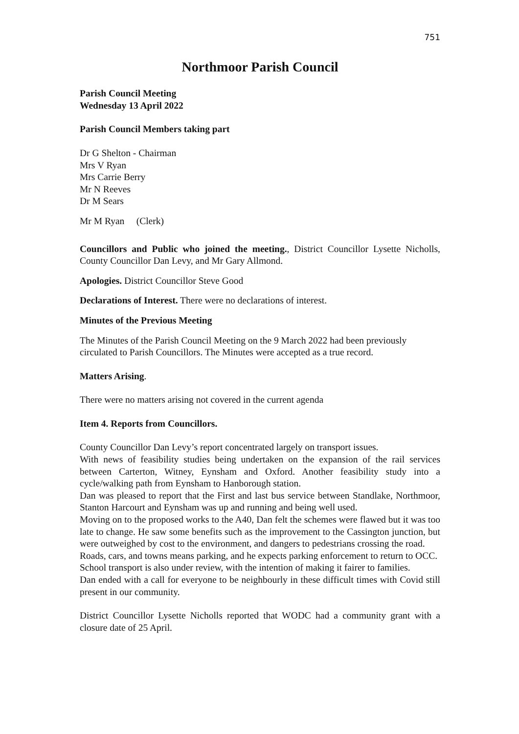751
Northmoor Parish Council
Parish Council Meeting
Wednesday 13 April 2022
Parish Council Members taking part
Dr G Shelton - Chairman
Mrs V Ryan
Mrs Carrie Berry
Mr N Reeves
Dr M Sears
Mr M Ryan (Clerk)
Councillors and Public who joined the meeting., District Councillor Lysette Nicholls, County Councillor Dan Levy, and Mr Gary Allmond.
Apologies. District Councillor Steve Good
Declarations of Interest. There were no declarations of interest.
Minutes of the Previous Meeting
The Minutes of the Parish Council Meeting on the 9 March 2022 had been previously circulated to Parish Councillors. The Minutes were accepted as a true record.
Matters Arising.
There were no matters arising not covered in the current agenda
Item 4. Reports from Councillors.
County Councillor Dan Levy’s report concentrated largely on transport issues.
With news of feasibility studies being undertaken on the expansion of the rail services between Carterton, Witney, Eynsham and Oxford. Another feasibility study into a cycle/walking path from Eynsham to Hanborough station.
Dan was pleased to report that the First and last bus service between Standlake, Northmoor, Stanton Harcourt and Eynsham was up and running and being well used.
Moving on to the proposed works to the A40, Dan felt the schemes were flawed but it was too late to change. He saw some benefits such as the improvement to the Cassington junction, but were outweighed by cost to the environment, and dangers to pedestrians crossing the road.
Roads, cars, and towns means parking, and he expects parking enforcement to return to OCC.
School transport is also under review, with the intention of making it fairer to families.
Dan ended with a call for everyone to be neighbourly in these difficult times with Covid still present in our community.
District Councillor Lysette Nicholls reported that WODC had a community grant with a closure date of 25 April.